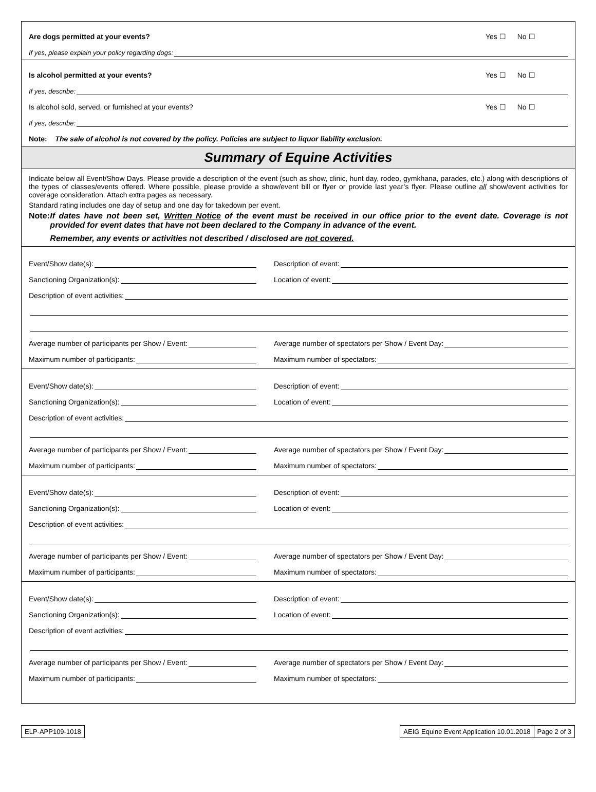Are dogs permitted at your events?
Yes ☐ No ☐
If yes, please explain your policy regarding dogs:
Is alcohol permitted at your events?
Yes ☐ No ☐
If yes, describe:
Is alcohol sold, served, or furnished at your events?
Yes ☐ No ☐
If yes, describe:
Note: The sale of alcohol is not covered by the policy. Policies are subject to liquor liability exclusion.
Summary of Equine Activities
Indicate below all Event/Show Days. Please provide a description of the event (such as show, clinic, hunt day, rodeo, gymkhana, parades, etc.) along with descriptions of the types of classes/events offered. Where possible, please provide a show/event bill or flyer or provide last year’s flyer. Please outline all show/event activities for coverage consideration. Attach extra pages as necessary.
Standard rating includes one day of setup and one day for takedown per event.
Note: If dates have not been set, Written Notice of the event must be received in our office prior to the event date. Coverage is not provided for event dates that have not been declared to the Company in advance of the event.
Remember, any events or activities not described / disclosed are not covered.
Event/Show date(s):
Description of event:
Sanctioning Organization(s):
Location of event:
Description of event activities:
Average number of participants per Show / Event:
Average number of spectators per Show / Event Day:
Maximum number of participants:
Maximum number of spectators:
Event/Show date(s):
Description of event:
Sanctioning Organization(s):
Location of event:
Description of event activities:
Average number of participants per Show / Event:
Average number of spectators per Show / Event Day:
Maximum number of participants:
Maximum number of spectators:
Event/Show date(s):
Description of event:
Sanctioning Organization(s):
Location of event:
Description of event activities:
Average number of participants per Show / Event:
Average number of spectators per Show / Event Day:
Maximum number of participants:
Maximum number of spectators:
Event/Show date(s):
Description of event:
Sanctioning Organization(s):
Location of event:
Description of event activities:
Average number of participants per Show / Event:
Average number of spectators per Show / Event Day:
Maximum number of participants:
Maximum number of spectators:
ELP-APP109-1018 AEIG Equine Event Application 10.01.2018
Page 2 of 3